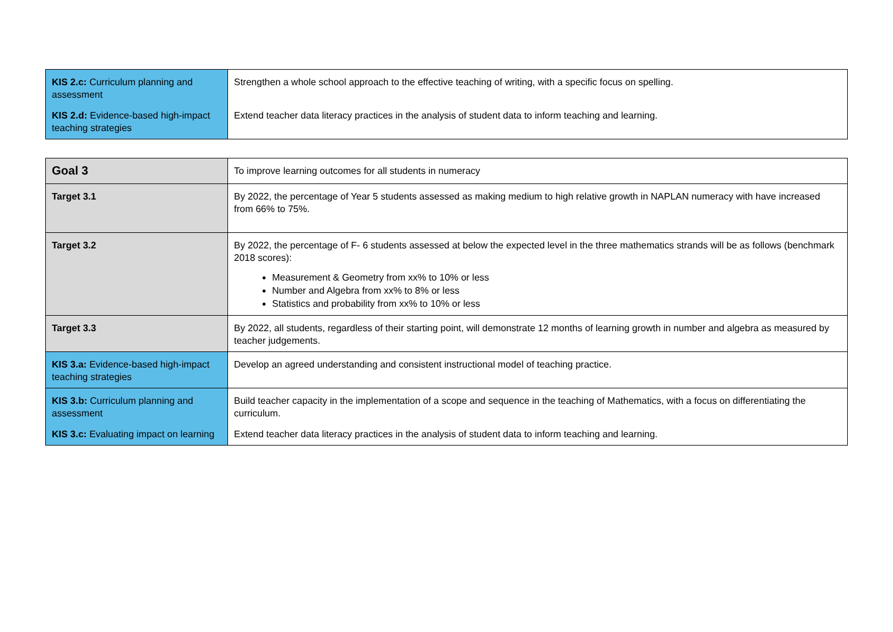| KIS 2.c: Curriculum planning and assessment | Strengthen a whole school approach to the effective teaching of writing, with a specific focus on spelling. |
| KIS 2.d: Evidence-based high-impact teaching strategies | Extend teacher data literacy practices in the analysis of student data to inform teaching and learning. |
| Goal 3 | To improve learning outcomes for all students in numeracy |
| Target 3.1 | By 2022, the percentage of Year 5 students assessed as making medium to high relative growth in NAPLAN numeracy with have increased from 66% to 75%. |
| Target 3.2 | By 2022, the percentage of F- 6 students assessed at below the expected level in the three mathematics strands will be as follows (benchmark 2018 scores): Measurement & Geometry from xx% to 10% or less Number and Algebra from xx% to 8% or less Statistics and probability from xx% to 10% or less |
| Target 3.3 | By 2022, all students, regardless of their starting point, will demonstrate 12 months of learning growth in number and algebra as measured by teacher judgements. |
| KIS 3.a: Evidence-based high-impact teaching strategies | Develop an agreed understanding and consistent instructional model of teaching practice. |
| KIS 3.b: Curriculum planning and assessment | Build teacher capacity in the implementation of a scope and sequence in the teaching of Mathematics, with a focus on differentiating the curriculum. |
| KIS 3.c: Evaluating impact on learning | Extend teacher data literacy practices in the analysis of student data to inform teaching and learning. |